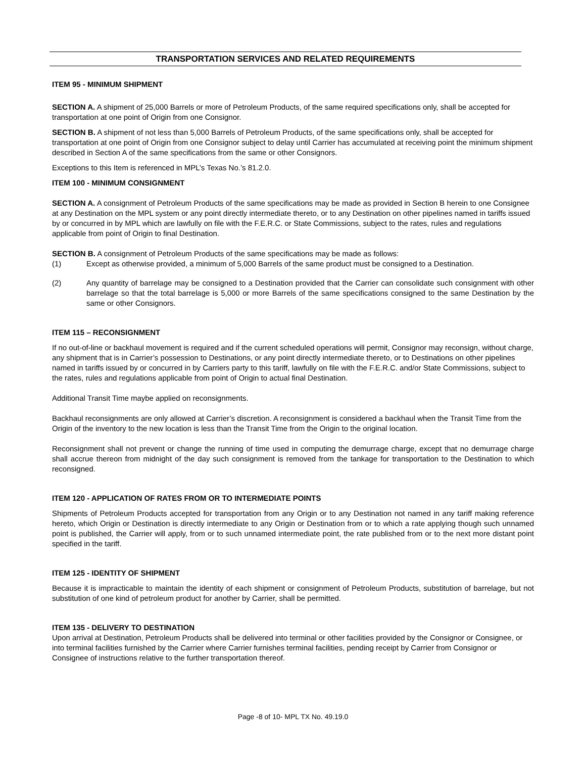TRANSPORTATION SERVICES AND RELATED REQUIREMENTS
ITEM 95 - MINIMUM SHIPMENT
SECTION A. A shipment of 25,000 Barrels or more of Petroleum Products, of the same required specifications only, shall be accepted for transportation at one point of Origin from one Consignor.
SECTION B. A shipment of not less than 5,000 Barrels of Petroleum Products, of the same specifications only, shall be accepted for transportation at one point of Origin from one Consignor subject to delay until Carrier has accumulated at receiving point the minimum shipment described in Section A of the same specifications from the same or other Consignors.
Exceptions to this Item is referenced in MPL’s Texas No.’s 81.2.0.
ITEM 100 - MINIMUM CONSIGNMENT
SECTION A. A consignment of Petroleum Products of the same specifications may be made as provided in Section B herein to one Consignee at any Destination on the MPL system or any point directly intermediate thereto, or to any Destination on other pipelines named in tariffs issued by or concurred in by MPL which are lawfully on file with the F.E.R.C. or State Commissions, subject to the rates, rules and regulations applicable from point of Origin to final Destination.
SECTION B. A consignment of Petroleum Products of the same specifications may be made as follows:
(1) Except as otherwise provided, a minimum of 5,000 Barrels of the same product must be consigned to a Destination.
(2) Any quantity of barrelage may be consigned to a Destination provided that the Carrier can consolidate such consignment with other barrelage so that the total barrelage is 5,000 or more Barrels of the same specifications consigned to the same Destination by the same or other Consignors.
ITEM 115 – RECONSIGNMENT
If no out-of-line or backhaul movement is required and if the current scheduled operations will permit, Consignor may reconsign, without charge, any shipment that is in Carrier’s possession to Destinations, or any point directly intermediate thereto, or to Destinations on other pipelines named in tariffs issued by or concurred in by Carriers party to this tariff, lawfully on file with the F.E.R.C. and/or State Commissions, subject to the rates, rules and regulations applicable from point of Origin to actual final Destination.
Additional Transit Time maybe applied on reconsignments.
Backhaul reconsignments are only allowed at Carrier’s discretion. A reconsignment is considered a backhaul when the Transit Time from the Origin of the inventory to the new location is less than the Transit Time from the Origin to the original location.
Reconsignment shall not prevent or change the running of time used in computing the demurrage charge, except that no demurrage charge shall accrue thereon from midnight of the day such consignment is removed from the tankage for transportation to the Destination to which reconsigned.
ITEM 120 - APPLICATION OF RATES FROM OR TO INTERMEDIATE POINTS
Shipments of Petroleum Products accepted for transportation from any Origin or to any Destination not named in any tariff making reference hereto, which Origin or Destination is directly intermediate to any Origin or Destination from or to which a rate applying though such unnamed point is published, the Carrier will apply, from or to such unnamed intermediate point, the rate published from or to the next more distant point specified in the tariff.
ITEM 125 - IDENTITY OF SHIPMENT
Because it is impracticable to maintain the identity of each shipment or consignment of Petroleum Products, substitution of barrelage, but not substitution of one kind of petroleum product for another by Carrier, shall be permitted.
ITEM 135 - DELIVERY TO DESTINATION
Upon arrival at Destination, Petroleum Products shall be delivered into terminal or other facilities provided by the Consignor or Consignee, or into terminal facilities furnished by the Carrier where Carrier furnishes terminal facilities, pending receipt by Carrier from Consignor or Consignee of instructions relative to the further transportation thereof.
Page -8 of 10- MPL TX No. 49.19.0